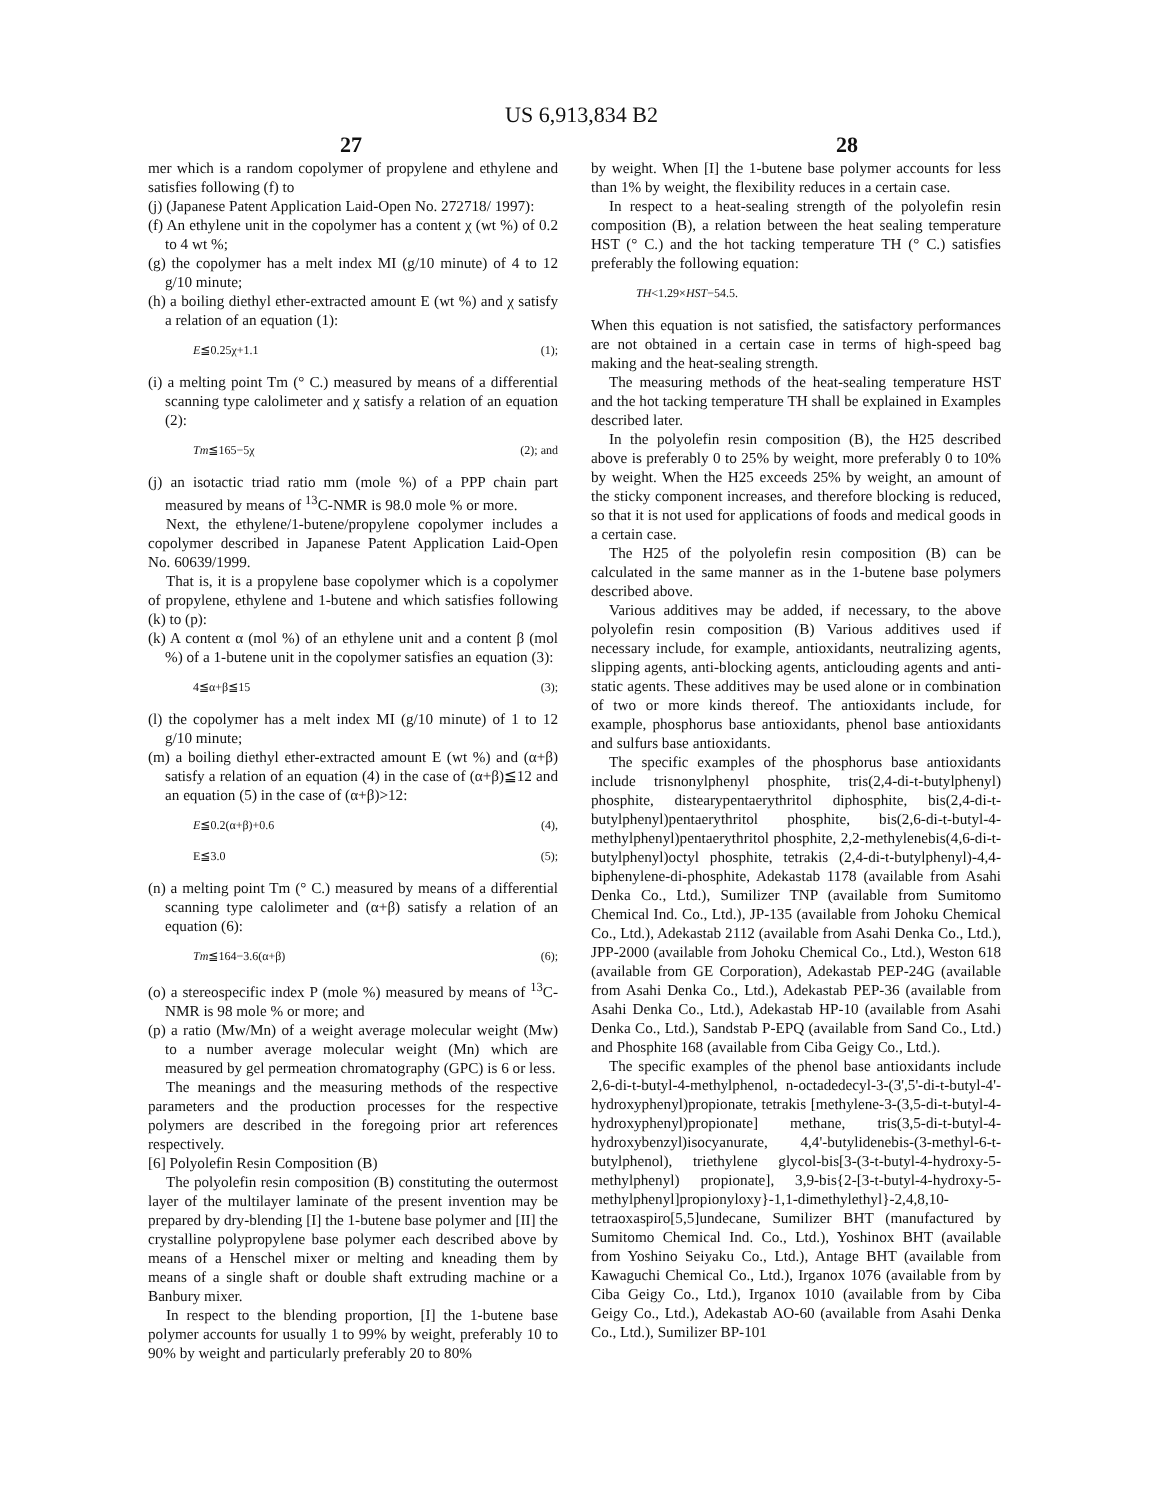US 6,913,834 B2
27 28
mer which is a random copolymer of propylene and ethylene and satisfies following (f) to
(j) (Japanese Patent Application Laid-Open No. 272718/ 1997):
(f) An ethylene unit in the copolymer has a content χ (wt %) of 0.2 to 4 wt %;
(g) the copolymer has a melt index MI (g/10 minute) of 4 to 12 g/10 minute;
(h) a boiling diethyl ether-extracted amount E (wt %) and χ satisfy a relation of an equation (1):
E≦0.25χ+1.1 (1);
(i) a melting point Tm (° C.) measured by means of a differential scanning type calolimeter and χ satisfy a relation of an equation (2):
Tm≦165−5χ (2); and
(j) an isotactic triad ratio mm (mole %) of a PPP chain part measured by means of <sup>13</sup>C-NMR is 98.0 mole % or more.
Next, the ethylene/1-butene/propylene copolymer includes a copolymer described in Japanese Patent Application Laid-Open No. 60639/1999.
That is, it is a propylene base copolymer which is a copolymer of propylene, ethylene and 1-butene and which satisfies following (k) to (p):
(k) A content α (mol %) of an ethylene unit and a content β (mol %) of a 1-butene unit in the copolymer satisfies an equation (3):
4≦α+β≦15 (3);
(l) the copolymer has a melt index MI (g/10 minute) of 1 to 12 g/10 minute;
(m) a boiling diethyl ether-extracted amount E (wt %) and (α+β) satisfy a relation of an equation (4) in the case of (α+β)≦12 and an equation (5) in the case of (α+β)>12:
E≦0.2(α+β)+0.6 (4),
E≦3.0 (5);
(n) a melting point Tm (° C.) measured by means of a differential scanning type calolimeter and (α+β) satisfy a relation of an equation (6):
Tm≦164−3.6(α+β) (6);
(o) a stereospecific index P (mole %) measured by means of <sup>13</sup>C-NMR is 98 mole % or more; and
(p) a ratio (Mw/Mn) of a weight average molecular weight (Mw) to a number average molecular weight (Mn) which are measured by gel permeation chromatography (GPC) is 6 or less.
The meanings and the measuring methods of the respective parameters and the production processes for the respective polymers are described in the foregoing prior art references respectively.
[6] Polyolefin Resin Composition (B)
The polyolefin resin composition (B) constituting the outermost layer of the multilayer laminate of the present invention may be prepared by dry-blending [I] the 1-butene base polymer and [II] the crystalline polypropylene base polymer each described above by means of a Henschel mixer or melting and kneading them by means of a single shaft or double shaft extruding machine or a Banbury mixer.
In respect to the blending proportion, [I] the 1-butene base polymer accounts for usually 1 to 99% by weight, preferably 10 to 90% by weight and particularly preferably 20 to 80%
by weight. When [I] the 1-butene base polymer accounts for less than 1% by weight, the flexibility reduces in a certain case.
In respect to a heat-sealing strength of the polyolefin resin composition (B), a relation between the heat sealing temperature HST (° C.) and the hot tacking temperature TH (° C.) satisfies preferably the following equation:
TH<1.29×HST−54.5.
When this equation is not satisfied, the satisfactory performances are not obtained in a certain case in terms of high-speed bag making and the heat-sealing strength.
The measuring methods of the heat-sealing temperature HST and the hot tacking temperature TH shall be explained in Examples described later.
In the polyolefin resin composition (B), the H25 described above is preferably 0 to 25% by weight, more preferably 0 to 10% by weight. When the H25 exceeds 25% by weight, an amount of the sticky component increases, and therefore blocking is reduced, so that it is not used for applications of foods and medical goods in a certain case.
The H25 of the polyolefin resin composition (B) can be calculated in the same manner as in the 1-butene base polymers described above.
Various additives may be added, if necessary, to the above polyolefin resin composition (B) Various additives used if necessary include, for example, antioxidants, neutralizing agents, slipping agents, anti-blocking agents, anticlouding agents and anti-static agents. These additives may be used alone or in combination of two or more kinds thereof. The antioxidants include, for example, phosphorus base antioxidants, phenol base antioxidants and sulfurs base antioxidants.
The specific examples of the phosphorus base antioxidants include trisnonylphenyl phosphite, tris(2,4-di-t-butylphenyl) phosphite, distearypentaerythritol diphosphite, bis(2,4-di-t-butylphenyl)pentaerythritol phosphite, bis(2,6-di-t-butyl-4-methylphenyl)pentaerythritol phosphite, 2,2-methylenebis(4,6-di-t-butylphenyl)octyl phosphite, tetrakis (2,4-di-t-butylphenyl)-4,4-biphenylene-di-phosphite, Adekastab 1178 (available from Asahi Denka Co., Ltd.), Sumilizer TNP (available from Sumitomo Chemical Ind. Co., Ltd.), JP-135 (available from Johoku Chemical Co., Ltd.), Adekastab 2112 (available from Asahi Denka Co., Ltd.), JPP-2000 (available from Johoku Chemical Co., Ltd.), Weston 618 (available from GE Corporation), Adekastab PEP-24G (available from Asahi Denka Co., Ltd.), Adekastab PEP-36 (available from Asahi Denka Co., Ltd.), Adekastab HP-10 (available from Asahi Denka Co., Ltd.), Sandstab P-EPQ (available from Sand Co., Ltd.) and Phosphite 168 (available from Ciba Geigy Co., Ltd.).
The specific examples of the phenol base antioxidants include 2,6-di-t-butyl-4-methylphenol, n-octadedecyl-3-(3',5'-di-t-butyl-4'-hydroxyphenyl)propionate, tetrakis [methylene-3-(3,5-di-t-butyl-4-hydroxyphenyl)propionate] methane, tris(3,5-di-t-butyl-4-hydroxybenzyl)isocyanurate, 4,4'-butylidenebis-(3-methyl-6-t-butylphenol), triethylene glycol-bis[3-(3-t-butyl-4-hydroxy-5-methylphenyl) propionate], 3,9-bis{2-[3-t-butyl-4-hydroxy-5-methylphenyl]propionyloxy}-1,1-dimethylethyl}-2,4,8,10-tetraoxaspiro[5,5]undecane, Sumilizer BHT (manufactured by Sumitomo Chemical Ind. Co., Ltd.), Yoshinox BHT (available from Yoshino Seiyaku Co., Ltd.), Antage BHT (available from Kawaguchi Chemical Co., Ltd.), Irganox 1076 (available from by Ciba Geigy Co., Ltd.), Irganox 1010 (available from by Ciba Geigy Co., Ltd.), Adekastab AO-60 (available from Asahi Denka Co., Ltd.), Sumilizer BP-101